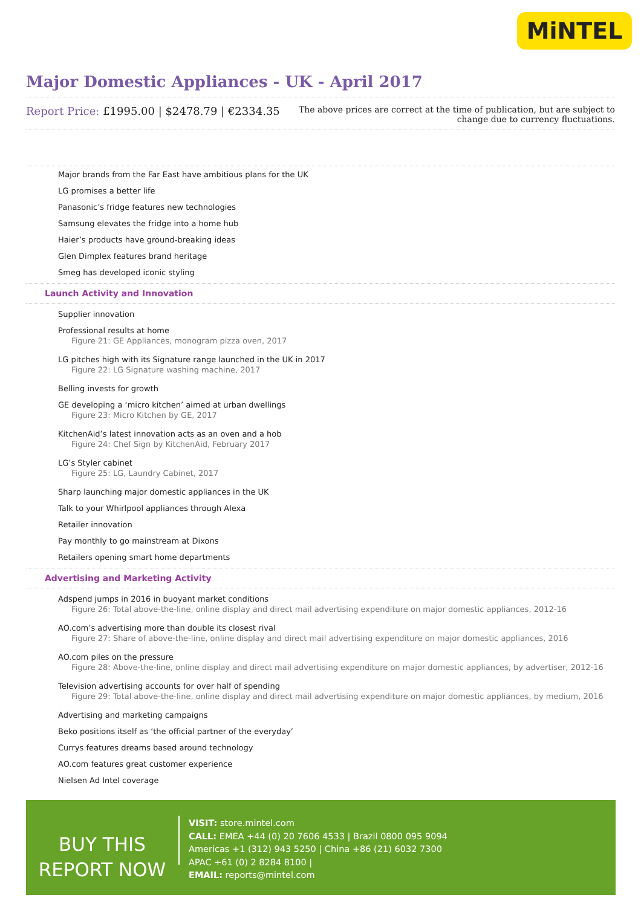MiNTEL
Major Domestic Appliances - UK - April 2017
Report Price: £1995.00 | $2478.79 | €2334.35
The above prices are correct at the time of publication, but are subject to
change due to currency fluctuations.
Major brands from the Far East have ambitious plans for the UK
LG promises a better life
Panasonic’s fridge features new technologies
Samsung elevates the fridge into a home hub
Haier’s products have ground-breaking ideas
Glen Dimplex features brand heritage
Smeg has developed iconic styling
Launch Activity and Innovation
Supplier innovation
Professional results at home
Figure 21: GE Appliances, monogram pizza oven, 2017
LG pitches high with its Signature range launched in the UK in 2017
Figure 22: LG Signature washing machine, 2017
Belling invests for growth
GE developing a ‘micro kitchen’ aimed at urban dwellings
Figure 23: Micro Kitchen by GE, 2017
KitchenAid’s latest innovation acts as an oven and a hob
Figure 24: Chef Sign by KitchenAid, February 2017
LG’s Styler cabinet
Figure 25: LG, Laundry Cabinet, 2017
Sharp launching major domestic appliances in the UK
Talk to your Whirlpool appliances through Alexa
Retailer innovation
Pay monthly to go mainstream at Dixons
Retailers opening smart home departments
Advertising and Marketing Activity
Adspend jumps in 2016 in buoyant market conditions
Figure 26: Total above-the-line, online display and direct mail advertising expenditure on major domestic appliances, 2012-16
AO.com’s advertising more than double its closest rival
Figure 27: Share of above-the-line, online display and direct mail advertising expenditure on major domestic appliances, 2016
AO.com piles on the pressure
Figure 28: Above-the-line, online display and direct mail advertising expenditure on major domestic appliances, by advertiser, 2012-16
Television advertising accounts for over half of spending
Figure 29: Total above-the-line, online display and direct mail advertising expenditure on major domestic appliances, by medium, 2016
Advertising and marketing campaigns
Beko positions itself as ‘the official partner of the everyday’
Currys features dreams based around technology
AO.com features great customer experience
Nielsen Ad Intel coverage
BUY THIS
REPORT NOW
VISIT: store.mintel.com
CALL: EMEA +44 (0) 20 7606 4533 | Brazil 0800 095 9094
Americas +1 (312) 943 5250 | China +86 (21) 6032 7300
APAC +61 (0) 2 8284 8100 |
EMAIL: reports@mintel.com